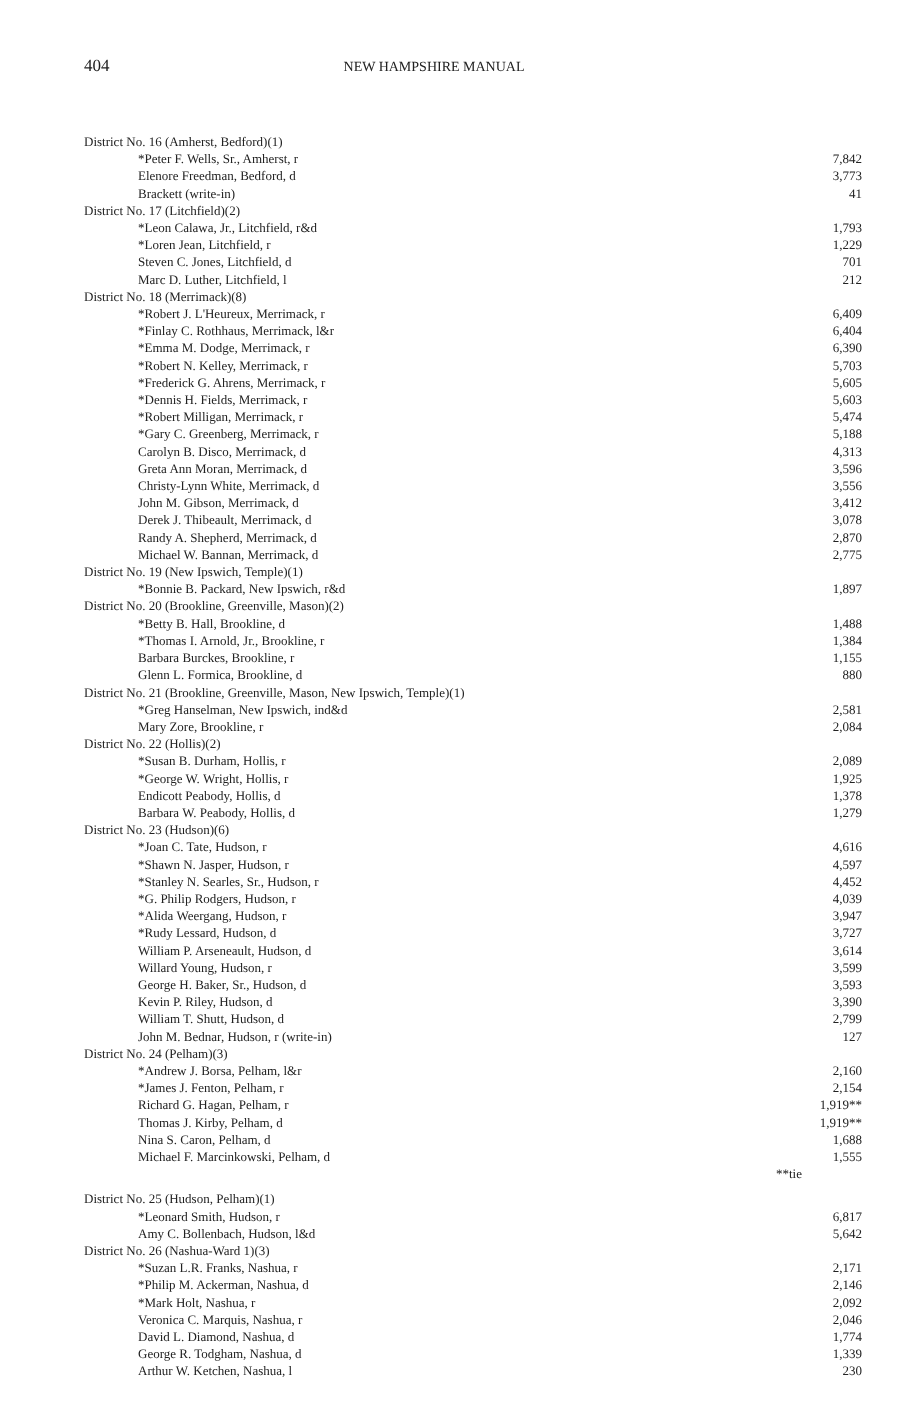404
NEW HAMPSHIRE MANUAL
| District No. 16 (Amherst, Bedford)(1) | |
| *Peter F. Wells, Sr., Amherst, r | 7,842 |
| Elenore Freedman, Bedford, d | 3,773 |
| Brackett (write-in) | 41 |
| District No. 17 (Litchfield)(2) | |
| *Leon Calawa, Jr., Litchfield, r&d | 1,793 |
| *Loren Jean, Litchfield, r | 1,229 |
| Steven C. Jones, Litchfield, d | 701 |
| Marc D. Luther, Litchfield, l | 212 |
| District No. 18 (Merrimack)(8) | |
| *Robert J. L'Heureux, Merrimack, r | 6,409 |
| *Finlay C. Rothhaus, Merrimack, l&r | 6,404 |
| *Emma M. Dodge, Merrimack, r | 6,390 |
| *Robert N. Kelley, Merrimack, r | 5,703 |
| *Frederick G. Ahrens, Merrimack, r | 5,605 |
| *Dennis H. Fields, Merrimack, r | 5,603 |
| *Robert Milligan, Merrimack, r | 5,474 |
| *Gary C. Greenberg, Merrimack, r | 5,188 |
| Carolyn B. Disco, Merrimack, d | 4,313 |
| Greta Ann Moran, Merrimack, d | 3,596 |
| Christy-Lynn White, Merrimack, d | 3,556 |
| John M. Gibson, Merrimack, d | 3,412 |
| Derek J. Thibeault, Merrimack, d | 3,078 |
| Randy A. Shepherd, Merrimack, d | 2,870 |
| Michael W. Bannan, Merrimack, d | 2,775 |
| District No. 19 (New Ipswich, Temple)(1) | |
| *Bonnie B. Packard, New Ipswich, r&d | 1,897 |
| District No. 20 (Brookline, Greenville, Mason)(2) | |
| *Betty B. Hall, Brookline, d | 1,488 |
| *Thomas I. Arnold, Jr., Brookline, r | 1,384 |
| Barbara Burckes, Brookline, r | 1,155 |
| Glenn L. Formica, Brookline, d | 880 |
| District No. 21 (Brookline, Greenville, Mason, New Ipswich, Temple)(1) | |
| *Greg Hanselman, New Ipswich, ind&d | 2,581 |
| Mary Zore, Brookline, r | 2,084 |
| District No. 22 (Hollis)(2) | |
| *Susan B. Durham, Hollis, r | 2,089 |
| *George W. Wright, Hollis, r | 1,925 |
| Endicott Peabody, Hollis, d | 1,378 |
| Barbara W. Peabody, Hollis, d | 1,279 |
| District No. 23 (Hudson)(6) | |
| *Joan C. Tate, Hudson, r | 4,616 |
| *Shawn N. Jasper, Hudson, r | 4,597 |
| *Stanley N. Searles, Sr., Hudson, r | 4,452 |
| *G. Philip Rodgers, Hudson, r | 4,039 |
| *Alida Weergang, Hudson, r | 3,947 |
| *Rudy Lessard, Hudson, d | 3,727 |
| William P. Arseneault, Hudson, d | 3,614 |
| Willard Young, Hudson, r | 3,599 |
| George H. Baker, Sr., Hudson, d | 3,593 |
| Kevin P. Riley, Hudson, d | 3,390 |
| William T. Shutt, Hudson, d | 2,799 |
| John M. Bednar, Hudson, r (write-in) | 127 |
| District No. 24 (Pelham)(3) | |
| *Andrew J. Borsa, Pelham, l&r | 2,160 |
| *James J. Fenton, Pelham, r | 2,154 |
| Richard G. Hagan, Pelham, r | 1,919** |
| Thomas J. Kirby, Pelham, d | 1,919** |
| Nina S. Caron, Pelham, d | 1,688 |
| Michael F. Marcinkowski, Pelham, d | 1,555 |
| **tie | |
| District No. 25 (Hudson, Pelham)(1) | |
| *Leonard Smith, Hudson, r | 6,817 |
| Amy C. Bollenbach, Hudson, l&d | 5,642 |
| District No. 26 (Nashua-Ward 1)(3) | |
| *Suzan L.R. Franks, Nashua, r | 2,171 |
| *Philip M. Ackerman, Nashua, d | 2,146 |
| *Mark Holt, Nashua, r | 2,092 |
| Veronica C. Marquis, Nashua, r | 2,046 |
| David L. Diamond, Nashua, d | 1,774 |
| George R. Todgham, Nashua, d | 1,339 |
| Arthur W. Ketchen, Nashua, l | 230 |